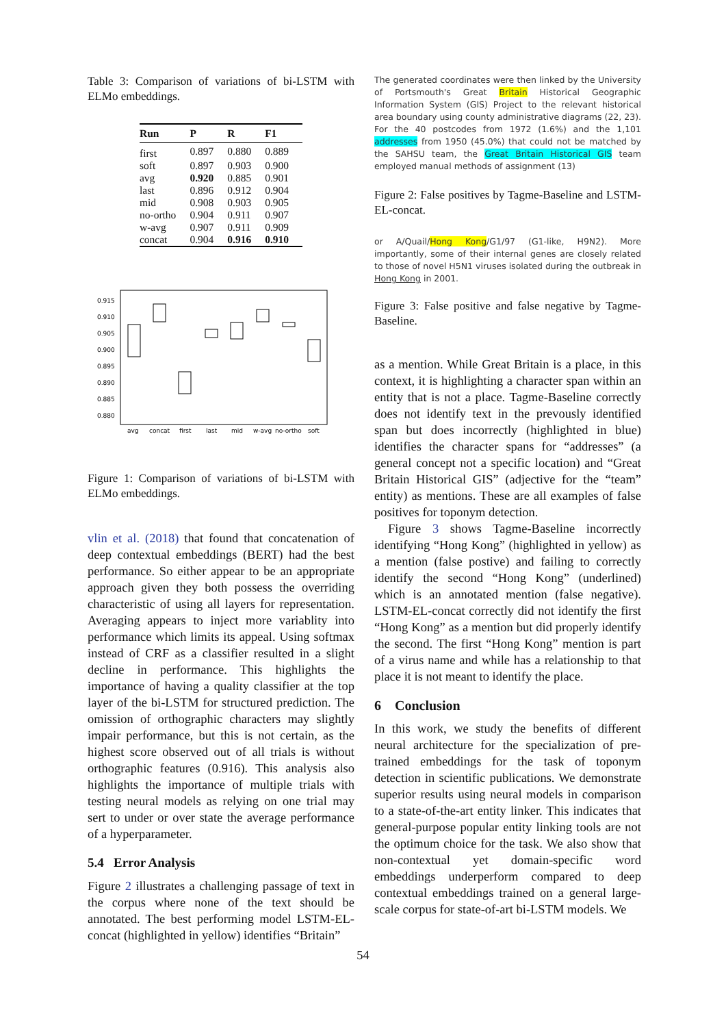Table 3: Comparison of variations of bi-LSTM with ELMo embeddings.
| Run | P | R | F1 |
| --- | --- | --- | --- |
| first | 0.897 | 0.880 | 0.889 |
| soft | 0.897 | 0.903 | 0.900 |
| avg | 0.920 | 0.885 | 0.901 |
| last | 0.896 | 0.912 | 0.904 |
| mid | 0.908 | 0.903 | 0.905 |
| no-ortho | 0.904 | 0.911 | 0.907 |
| w-avg | 0.907 | 0.911 | 0.909 |
| concat | 0.904 | 0.916 | 0.910 |
0.915
0.910
0.905
0.900
0.895
0.890
0.885
0.880
avg
concat
first
last
mid
w-avg
no-ortho
soft
Figure 1: Comparison of variations of bi-LSTM with ELMo embeddings.
vlin et al. (2018) that found that concatenation of deep contextual embeddings (BERT) had the best performance. So either appear to be an appropriate approach given they both possess the overriding characteristic of using all layers for representation. Averaging appears to inject more variablity into performance which limits its appeal. Using softmax instead of CRF as a classifier resulted in a slight decline in performance. This highlights the importance of having a quality classifier at the top layer of the bi-LSTM for structured prediction. The omission of orthographic characters may slightly impair performance, but this is not certain, as the highest score observed out of all trials is without orthographic features (0.916). This analysis also highlights the importance of multiple trials with testing neural models as relying on one trial may sert to under or over state the average performance of a hyperparameter.
5.4 Error Analysis
Figure 2 illustrates a challenging passage of text in the corpus where none of the text should be annotated. The best performing model LSTM-EL-concat (highlighted in yellow) identifies “Britain”
The generated coordinates were then linked by the University of Portsmouth's Great Britain Historical Geographic Information System (GIS) Project to the relevant historical area boundary using county administrative diagrams (22, 23). For the 40 postcodes from 1972 (1.6%) and the 1,101 addresses from 1950 (45.0%) that could not be matched by the SAHSU team, the Great Britain Historical GIS team employed manual methods of assignment (13)
Figure 2: False positives by Tagme-Baseline and LSTM-EL-concat.
or A/Quail/Hong Kong/G1/97 (G1-like, H9N2). More importantly, some of their internal genes are closely related to those of novel H5N1 viruses isolated during the outbreak in Hong Kong in 2001.
Figure 3: False positive and false negative by Tagme-Baseline.
as a mention. While Great Britain is a place, in this context, it is highlighting a character span within an entity that is not a place. Tagme-Baseline correctly does not identify text in the prevously identified span but does incorrectly (highlighted in blue) identifies the character spans for “addresses” (a general concept not a specific location) and “Great Britain Historical GIS” (adjective for the “team” entity) as mentions. These are all examples of false positives for toponym detection.
Figure 3 shows Tagme-Baseline incorrectly identifying “Hong Kong” (highlighted in yellow) as a mention (false postive) and failing to correctly identify the second “Hong Kong” (underlined) which is an annotated mention (false negative). LSTM-EL-concat correctly did not identify the first “Hong Kong” as a mention but did properly identify the second. The first “Hong Kong” mention is part of a virus name and while has a relationship to that place it is not meant to identify the place.
6 Conclusion
In this work, we study the benefits of different neural architecture for the specialization of pre-trained embeddings for the task of toponym detection in scientific publications. We demonstrate superior results using neural models in comparison to a state-of-the-art entity linker. This indicates that general-purpose popular entity linking tools are not the optimum choice for the task. We also show that non-contextual yet domain-specific word embeddings underperform compared to deep contextual embeddings trained on a general large-scale corpus for state-of-art bi-LSTM models. We
54